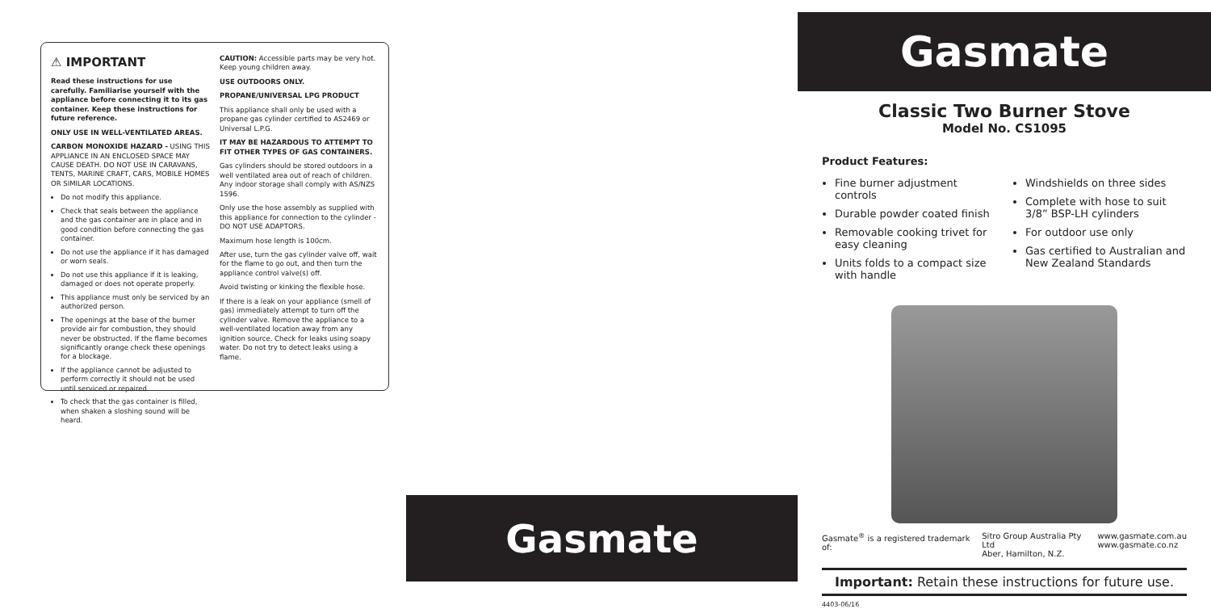⚠ IMPORTANT
Read these instructions for use carefully. Familiarise yourself with the appliance before connecting it to its gas container. Keep these instructions for future reference.
ONLY USE IN WELL-VENTILATED AREAS.
CARBON MONOXIDE HAZARD - USING THIS APPLIANCE IN AN ENCLOSED SPACE MAY CAUSE DEATH. DO NOT USE IN CARAVANS, TENTS, MARINE CRAFT, CARS, MOBILE HOMES OR SIMILAR LOCATIONS.
Do not modify this appliance.
Check that seals between the appliance and the gas container are in place and in good condition before connecting the gas container.
Do not use the appliance if it has damaged or worn seals.
Do not use this appliance if it is leaking, damaged or does not operate properly.
This appliance must only be serviced by an authorized person.
The openings at the base of the burner provide air for combustion, they should never be obstructed. If the flame becomes significantly orange check these openings for a blockage.
If the appliance cannot be adjusted to perform correctly it should not be used until serviced or repaired.
To check that the gas container is filled, when shaken a sloshing sound will be heard.
CAUTION: Accessible parts may be very hot. Keep young children away.
USE OUTDOORS ONLY.
PROPANE/UNIVERSAL LPG PRODUCT
This appliance shall only be used with a propane gas cylinder certified to AS2469 or Universal L.P.G.
IT MAY BE HAZARDOUS TO ATTEMPT TO FIT OTHER TYPES OF GAS CONTAINERS.
Gas cylinders should be stored outdoors in a well ventilated area out of reach of children. Any indoor storage shall comply with AS/NZS 1596.
Only use the hose assembly as supplied with this appliance for connection to the cylinder - DO NOT USE ADAPTORS.
Maximum hose length is 100cm.
After use, turn the gas cylinder valve off, wait for the flame to go out, and then turn the appliance control valve(s) off.
Avoid twisting or kinking the flexible hose.
If there is a leak on your appliance (smell of gas) immediately attempt to turn off the cylinder valve. Remove the appliance to a well-ventilated location away from any ignition source. Check for leaks using soapy water. Do not try to detect leaks using a flame.
Gasmate
Gasmate
Classic Two Burner Stove
Model No. CS1095
Product Features:
Fine burner adjustment controls
Durable powder coated finish
Removable cooking trivet for easy cleaning
Units folds to a compact size with handle
Windshields on three sides
Complete with hose to suit 3/8” BSP-LH cylinders
For outdoor use only
Gas certified to Australian and New Zealand Standards
Gasmate<sup>®</sup> is a registered trademark of: Sitro Group Australia Pty Ltd
Aber, Hamilton, N.Z. www.gasmate.com.au
www.gasmate.co.nz
Important: Retain these instructions for future use.
4403-06/16